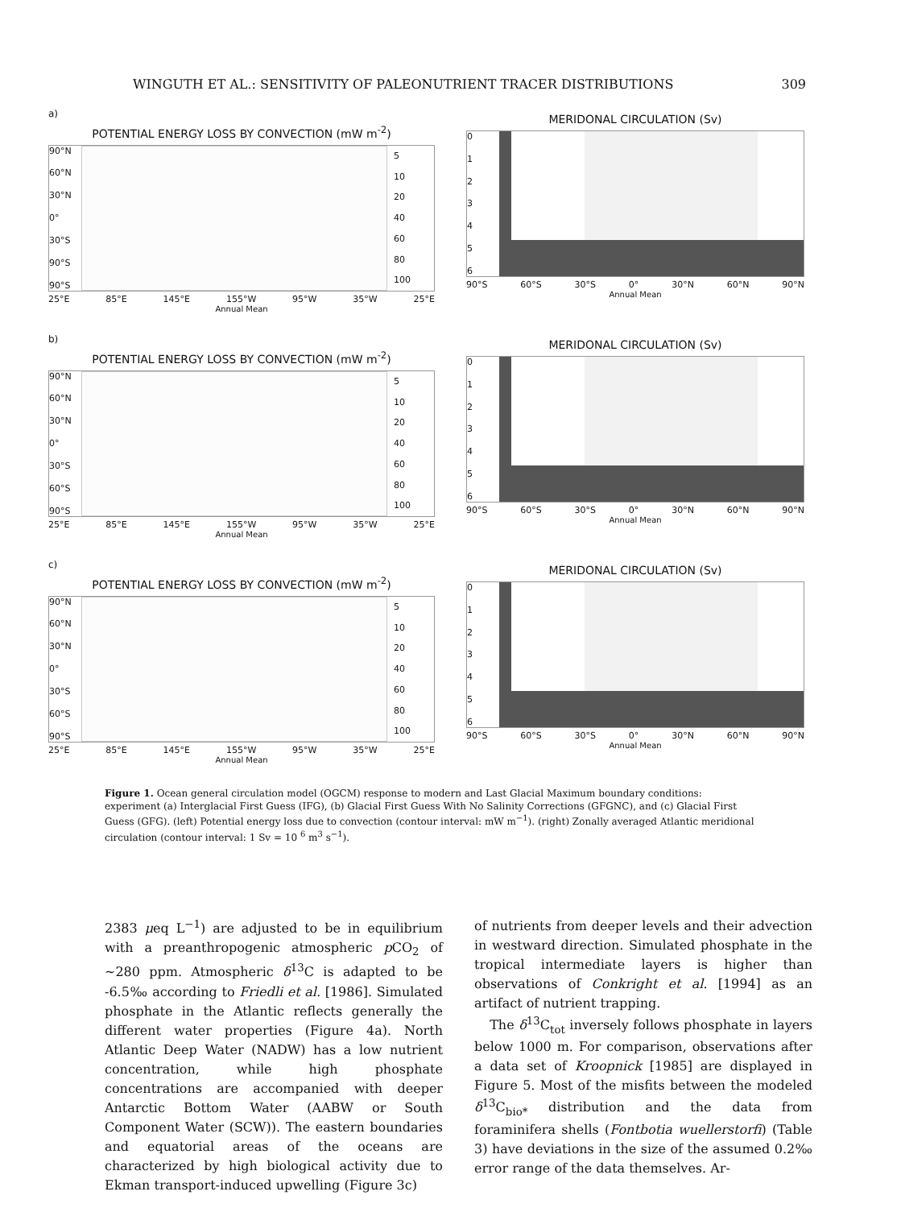WINGUTH ET AL.: SENSITIVITY OF PALEONUTRIENT TRACER DISTRIBUTIONS 309
a)
POTENTIAL ENERGY LOSS BY CONVECTION (mW m<sup>-2</sup>)
90°N
60°N
30°N
0°
30°S
90°S
90°S
5
10
20
40
60
80
100
25°E 85°E 145°E 155°W 95°W 35°W 25°E
Annual Mean
MERIDONAL CIRCULATION (Sv)
0123456
90°S 60°S 30°S 0° 30°N 60°N 90°N
Annual Mean
b)
POTENTIAL ENERGY LOSS BY CONVECTION (mW m<sup>-2</sup>)
90°N
60°N
30°N
0°
30°S
60°S
90°S
5
10
20
40
60
80
100
25°E 85°E 145°E 155°W 95°W 35°W 25°E
Annual Mean
MERIDONAL CIRCULATION (Sv)
0123456
90°S 60°S 30°S 0° 30°N 60°N 90°N
Annual Mean
c)
POTENTIAL ENERGY LOSS BY CONVECTION (mW m<sup>-2</sup>)
90°N
60°N
30°N
0°
30°S
60°S
90°S
5
10
20
40
60
80
100
25°E 85°E 145°E 155°W 95°W 35°W 25°E
Annual Mean
MERIDONAL CIRCULATION (Sv)
0123456
90°S 60°S 30°S 0° 30°N 60°N 90°N
Annual Mean
Figure 1. Ocean general circulation model (OGCM) response to modern and Last Glacial Maximum boundary conditions: experiment (a) Interglacial First Guess (IFG), (b) Glacial First Guess With No Salinity Corrections (GFGNC), and (c) Glacial First Guess (GFG). (left) Potential energy loss due to convection (contour interval: mW m<sup>−1</sup>). (right) Zonally averaged Atlantic meridional circulation (contour interval: 1 Sv = 10 <sup>6</sup> m<sup>3</sup> s<sup>−1</sup>).
2383 μeq L<sup>−1</sup>) are adjusted to be in equilibrium with a preanthropogenic atmospheric p CO<sub>2</sub> of ~280 ppm. Atmospheric δ<sup>13</sup>C is adapted to be -6.5‰ according to Friedli et al. [1986]. Simulated phosphate in the Atlantic reflects generally the different water properties (Figure 4a). North Atlantic Deep Water (NADW) has a low nutrient concentration, while high phosphate concentrations are accompanied with deeper Antarctic Bottom Water (AABW or South Component Water (SCW)). The eastern boundaries and equatorial areas of the oceans are characterized by high biological activity due to Ekman transport-induced upwelling (Figure 3c)
of nutrients from deeper levels and their advection in westward direction. Simulated phosphate in the tropical intermediate layers is higher than observations of Conkright et al. [1994] as an artifact of nutrient trapping.
The δ<sup>13</sup>C<sub>tot</sub> inversely follows phosphate in layers below 1000 m. For comparison, observations after a data set of Kroopnick [1985] are displayed in Figure 5. Most of the misfits between the modeled δ<sup>13</sup>C<sub>bio*</sub> distribution and the data from foraminifera shells (Fontbotia wuellerstorfi) (Table 3) have deviations in the size of the assumed 0.2‰ error range of the data themselves. Ar-